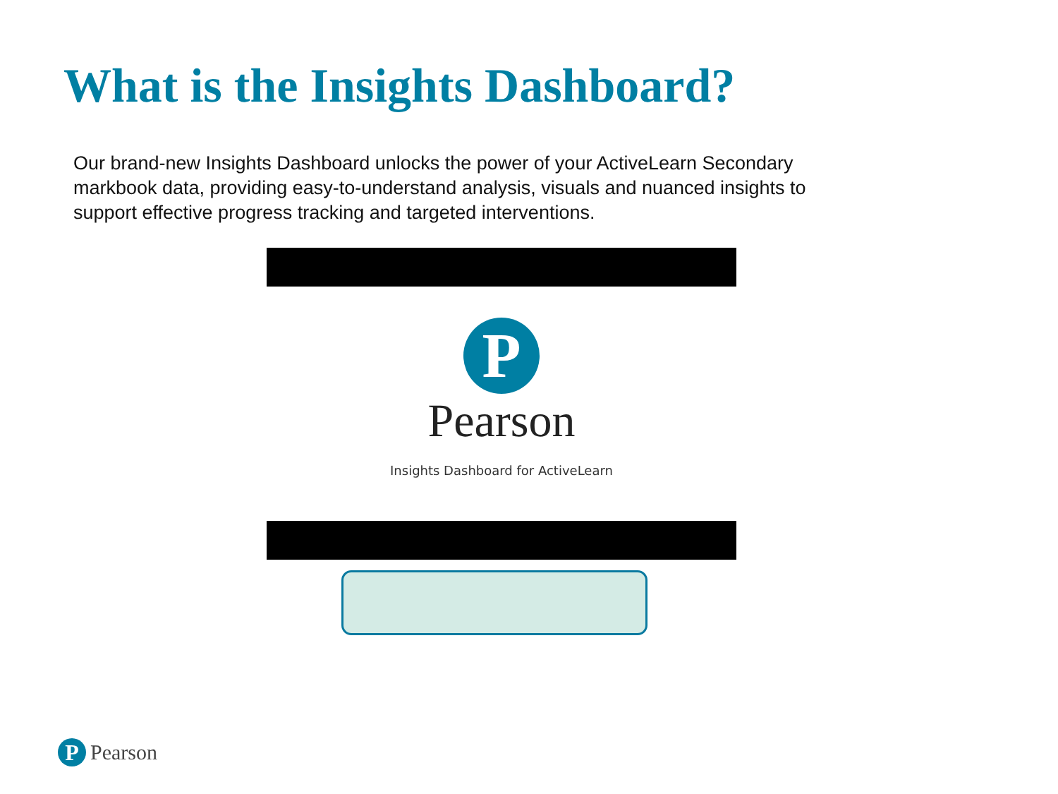What is the Insights Dashboard?
Our brand-new Insights Dashboard unlocks the power of your ActiveLearn Secondary markbook data, providing easy-to-understand analysis, visuals and nuanced insights to support effective progress tracking and targeted interventions.
P
Pearson
Insights Dashboard for ActiveLearn
P
Pearson